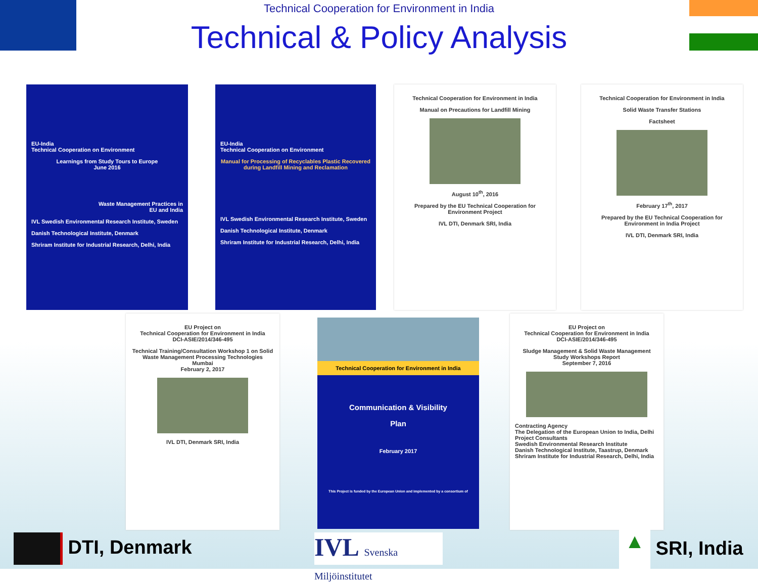Technical Cooperation for Environment in India
Technical & Policy Analysis
EU-India
Technical Cooperation on Environment
Learnings from Study Tours to Europe
June 2016
Waste Management Practices in
EU and India
IVL Swedish Environmental Research Institute, Sweden
Danish Technological Institute, Denmark
Shriram Institute for Industrial Research, Delhi, India
EU-India
Technical Cooperation on Environment
Manual for Processing of Recyclables Plastic Recovered during Landfill Mining and Reclamation
IVL Swedish Environmental Research Institute, Sweden
Danish Technological Institute, Denmark
Shriram Institute for Industrial Research, Delhi, India
Technical Cooperation for Environment in India
Manual on Precautions for Landfill Mining
August 10<sup>th</sup>, 2016
Prepared by the EU Technical Cooperation for Environment Project
IVL DTI, Denmark SRI, India
Technical Cooperation for Environment in India
Solid Waste Transfer Stations
Factsheet
February 17<sup>th</sup>, 2017
Prepared by the EU Technical Cooperation for Environment in India Project
IVL DTI, Denmark SRI, India
EU Project on
Technical Cooperation for Environment in India
DCI-ASIE/2014/346-495
Technical Training/Consultation Workshop 1 on Solid Waste Management Processing Technologies
Mumbai
February 2, 2017
IVL DTI, Denmark SRI, India
Technical Cooperation for Environment in India
Communication & Visibility
Plan
February 2017
This Project is funded by the European Union and implemented by a consortium of
EU Project on
Technical Cooperation for Environment in India
DCI-ASIE/2014/346-495
Sludge Management & Solid Waste Management Study Workshops Report
September 7, 2016
Contracting Agency
The Delegation of the European Union to India, Delhi
Project Consultants
Swedish Environmental Research Institute
Danish Technological Institute, Taastrup, Denmark
Shriram Institute for Industrial Research, Delhi, India
DTI, Denmark
IVL Svenska Miljöinstitutet
▲ SRI, India